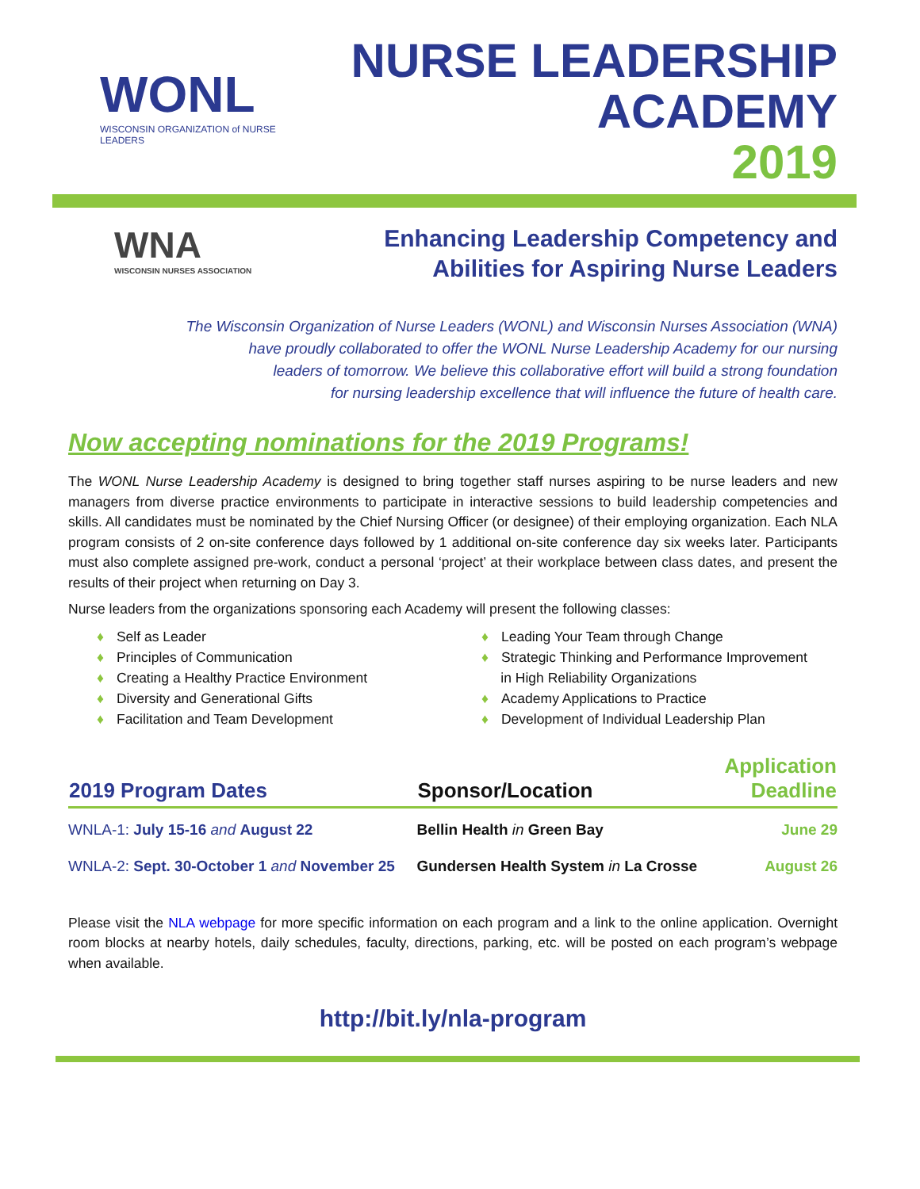WONL
WISCONSIN ORGANIZATION of NURSE LEADERS
NURSE LEADERSHIP
ACADEMY
2019
WNA
WISCONSIN NURSES ASSOCIATION
Enhancing Leadership Competency and
Abilities for Aspiring Nurse Leaders
The Wisconsin Organization of Nurse Leaders (WONL) and Wisconsin Nurses Association (WNA)
have proudly collaborated to offer the WONL Nurse Leadership Academy for our nursing
leaders of tomorrow. We believe this collaborative effort will build a strong foundation
for nursing leadership excellence that will influence the future of health care.
Now accepting nominations for the 2019 Programs!
The WONL Nurse Leadership Academy is designed to bring together staff nurses aspiring to be nurse leaders and new managers from diverse practice environments to participate in interactive sessions to build leadership competencies and skills. All candidates must be nominated by the Chief Nursing Officer (or designee) of their employing organization. Each NLA program consists of 2 on-site conference days followed by 1 additional on-site conference day six weeks later. Participants must also complete assigned pre-work, conduct a personal ‘project’ at their workplace between class dates, and present the results of their project when returning on Day 3.
Nurse leaders from the organizations sponsoring each Academy will present the following classes:
♦ Self as Leader
♦ Principles of Communication
♦ Creating a Healthy Practice Environment
♦ Diversity and Generational Gifts
♦ Facilitation and Team Development
♦ Leading Your Team through Change
♦ Strategic Thinking and Performance Improvement
in High Reliability Organizations
♦ Academy Applications to Practice
♦ Development of Individual Leadership Plan
| 2019 Program Dates | Sponsor/Location | Application Deadline |
| --- | --- | --- |
| WNLA-1: July 15-16 and August 22 | Bellin Health in Green Bay | June 29 |
| WNLA-2: Sept. 30-October 1 and November 25 | Gundersen Health System in La Crosse | August 26 |
Please visit the NLA webpage for more specific information on each program and a link to the online application. Overnight room blocks at nearby hotels, daily schedules, faculty, directions, parking, etc. will be posted on each program’s webpage when available.
http://bit.ly/nla-program